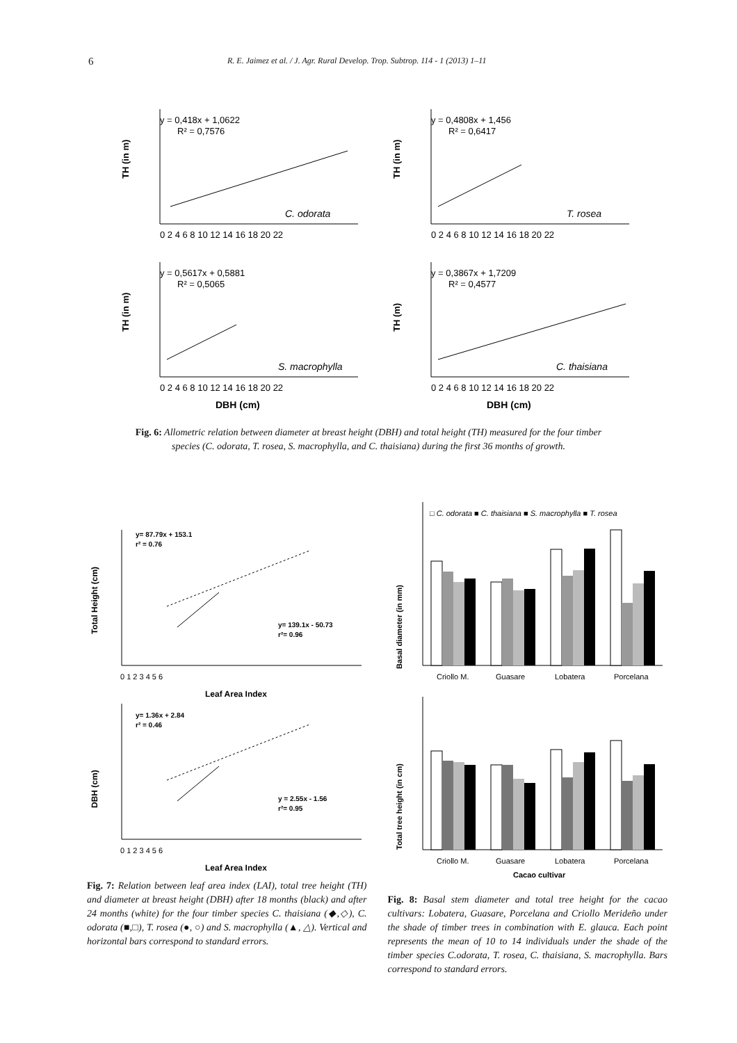6 R. E. Jaimez et al. / J. Agr. Rural Develop. Trop. Subtrop. 114 - 1 (2013) 1–11
y = 0,418x + 1,0622
R² = 0,7576
C. odorata
TH (in m)
0 2 4 6 8 10 12 14 16 18 20 22
y = 0,4808x + 1,456
R² = 0,6417
T. rosea
TH (in m)
0 2 4 6 8 10 12 14 16 18 20 22
y = 0,5617x + 0,5881
R² = 0,5065
S. macrophylla
TH (in m)
0 2 4 6 8 10 12 14 16 18 20 22
DBH (cm)
y = 0,3867x + 1,7209
R² = 0,4577
C. thaisiana
TH (m)
0 2 4 6 8 10 12 14 16 18 20 22
DBH (cm)
Fig. 6: Allometric relation between diameter at breast height (DBH) and total height (TH) measured for the four timber species (C. odorata, T. rosea, S. macrophylla, and C. thaisiana) during the first 36 months of growth.
Total Height (cm)
y= 87.79x + 153.1
r² = 0.76
y= 139.1x - 50.73
r²= 0.96
0 1 2 3 4 5 6
Leaf Area Index
DBH (cm)
y= 1.36x + 2.84
r² = 0.46
y = 2.55x - 1.56
r²= 0.95
0 1 2 3 4 5 6
Leaf Area Index
Fig. 7: Relation between leaf area index (LAI), total tree height (TH) and diameter at breast height (DBH) after 18 months (black) and after 24 months (white) for the four timber species C. thaisiana (◆,◇), C. odorata (■,□), T. rosea (●, ○) and S. macrophylla (▲, △). Vertical and horizontal bars correspond to standard errors.
□ C. odorata ■ C. thaisiana ■ S. macrophylla ■ T. rosea
Basal diameter (in mm)
Criollo M.
Guasare
Lobatera
Porcelana
Total tree height (in cm)
Criollo M.
Guasare
Lobatera
Porcelana
Cacao cultivar
Fig. 8: Basal stem diameter and total tree height for the cacao cultivars: Lobatera, Guasare, Porcelana and Criollo Merideño under the shade of timber trees in combination with E. glauca. Each point represents the mean of 10 to 14 individuals under the shade of the timber species C.odorata, T. rosea, C. thaisiana, S. macrophylla. Bars correspond to standard errors.